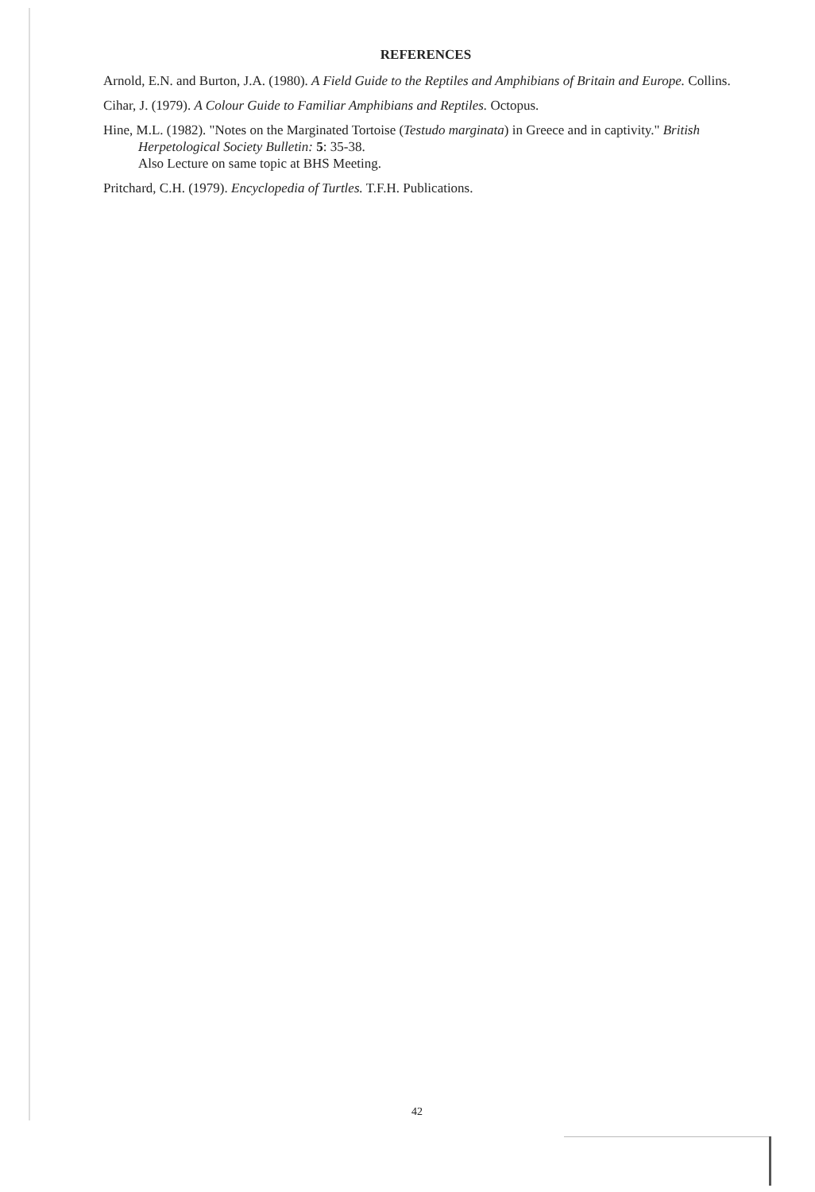REFERENCES
Arnold, E.N. and Burton, J.A. (1980). A Field Guide to the Reptiles and Amphibians of Britain and Europe. Collins.
Cihar, J. (1979). A Colour Guide to Familiar Amphibians and Reptiles. Octopus.
Hine, M.L. (1982). "Notes on the Marginated Tortoise (Testudo marginata) in Greece and in captivity." British Herpetological Society Bulletin: 5: 35-38.
Also Lecture on same topic at BHS Meeting.
Pritchard, C.H. (1979). Encyclopedia of Turtles. T.F.H. Publications.
42